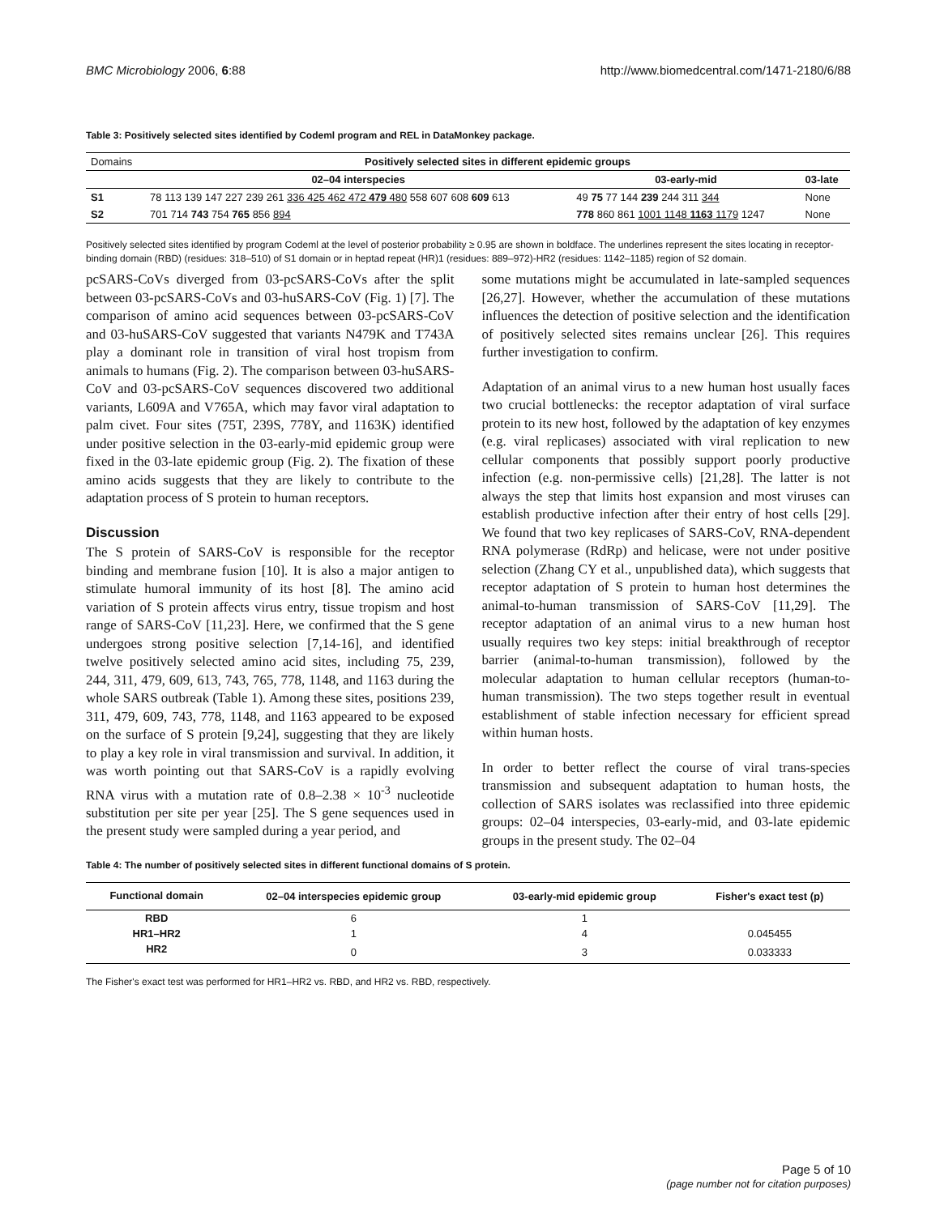BMC Microbiology 2006, 6:88 http://www.biomedcentral.com/1471-2180/6/88
Table 3: Positively selected sites identified by Codeml program and REL in DataMonkey package.
| Domains | Positively selected sites in different epidemic groups | | |
| --- | --- | --- | --- |
| | 02–04 interspecies | 03-early-mid | 03-late |
| S1 | 78 113 139 147 227 239 261 336 425 462 472 479 480 558 607 608 609 613 | 49 75 77 144 239 244 311 344 | None |
| S2 | 701 714 743 754 765 856 894 | 778 860 861 1001 1148 1163 1179 1247 | None |
Positively selected sites identified by program Codeml at the level of posterior probability ≥ 0.95 are shown in boldface. The underlines represent the sites locating in receptor-binding domain (RBD) (residues: 318–510) of S1 domain or in heptad repeat (HR)1 (residues: 889–972)-HR2 (residues: 1142–1185) region of S2 domain.
pcSARS-CoVs diverged from 03-pcSARS-CoVs after the split between 03-pcSARS-CoVs and 03-huSARS-CoV (Fig. 1) [7]. The comparison of amino acid sequences between 03-pcSARS-CoV and 03-huSARS-CoV suggested that variants N479K and T743A play a dominant role in transition of viral host tropism from animals to humans (Fig. 2). The comparison between 03-huSARS-CoV and 03-pcSARS-CoV sequences discovered two additional variants, L609A and V765A, which may favor viral adaptation to palm civet. Four sites (75T, 239S, 778Y, and 1163K) identified under positive selection in the 03-early-mid epidemic group were fixed in the 03-late epidemic group (Fig. 2). The fixation of these amino acids suggests that they are likely to contribute to the adaptation process of S protein to human receptors.
Discussion
The S protein of SARS-CoV is responsible for the receptor binding and membrane fusion [10]. It is also a major antigen to stimulate humoral immunity of its host [8]. The amino acid variation of S protein affects virus entry, tissue tropism and host range of SARS-CoV [11,23]. Here, we confirmed that the S gene undergoes strong positive selection [7,14-16], and identified twelve positively selected amino acid sites, including 75, 239, 244, 311, 479, 609, 613, 743, 765, 778, 1148, and 1163 during the whole SARS outbreak (Table 1). Among these sites, positions 239, 311, 479, 609, 743, 778, 1148, and 1163 appeared to be exposed on the surface of S protein [9,24], suggesting that they are likely to play a key role in viral transmission and survival. In addition, it was worth pointing out that SARS-CoV is a rapidly evolving RNA virus with a mutation rate of 0.8–2.38 × 10<sup>-3</sup> nucleotide substitution per site per year [25]. The S gene sequences used in the present study were sampled during a year period, and
some mutations might be accumulated in late-sampled sequences [26,27]. However, whether the accumulation of these mutations influences the detection of positive selection and the identification of positively selected sites remains unclear [26]. This requires further investigation to confirm.
Adaptation of an animal virus to a new human host usually faces two crucial bottlenecks: the receptor adaptation of viral surface protein to its new host, followed by the adaptation of key enzymes (e.g. viral replicases) associated with viral replication to new cellular components that possibly support poorly productive infection (e.g. non-permissive cells) [21,28]. The latter is not always the step that limits host expansion and most viruses can establish productive infection after their entry of host cells [29]. We found that two key replicases of SARS-CoV, RNA-dependent RNA polymerase (RdRp) and helicase, were not under positive selection (Zhang CY et al., unpublished data), which suggests that receptor adaptation of S protein to human host determines the animal-to-human transmission of SARS-CoV [11,29]. The receptor adaptation of an animal virus to a new human host usually requires two key steps: initial breakthrough of receptor barrier (animal-to-human transmission), followed by the molecular adaptation to human cellular receptors (human-to-human transmission). The two steps together result in eventual establishment of stable infection necessary for efficient spread within human hosts.
In order to better reflect the course of viral trans-species transmission and subsequent adaptation to human hosts, the collection of SARS isolates was reclassified into three epidemic groups: 02–04 interspecies, 03-early-mid, and 03-late epidemic groups in the present study. The 02–04
Table 4: The number of positively selected sites in different functional domains of S protein.
| Functional domain | 02–04 interspecies epidemic group | 03-early-mid epidemic group | Fisher's exact test (p) |
| --- | --- | --- | --- |
| RBD | 6 | 1 | |
| HR1–HR2 | 1 | 4 | 0.045455 |
| HR2 | 0 | 3 | 0.033333 |
The Fisher's exact test was performed for HR1–HR2 vs. RBD, and HR2 vs. RBD, respectively.
Page 5 of 10
(page number not for citation purposes)